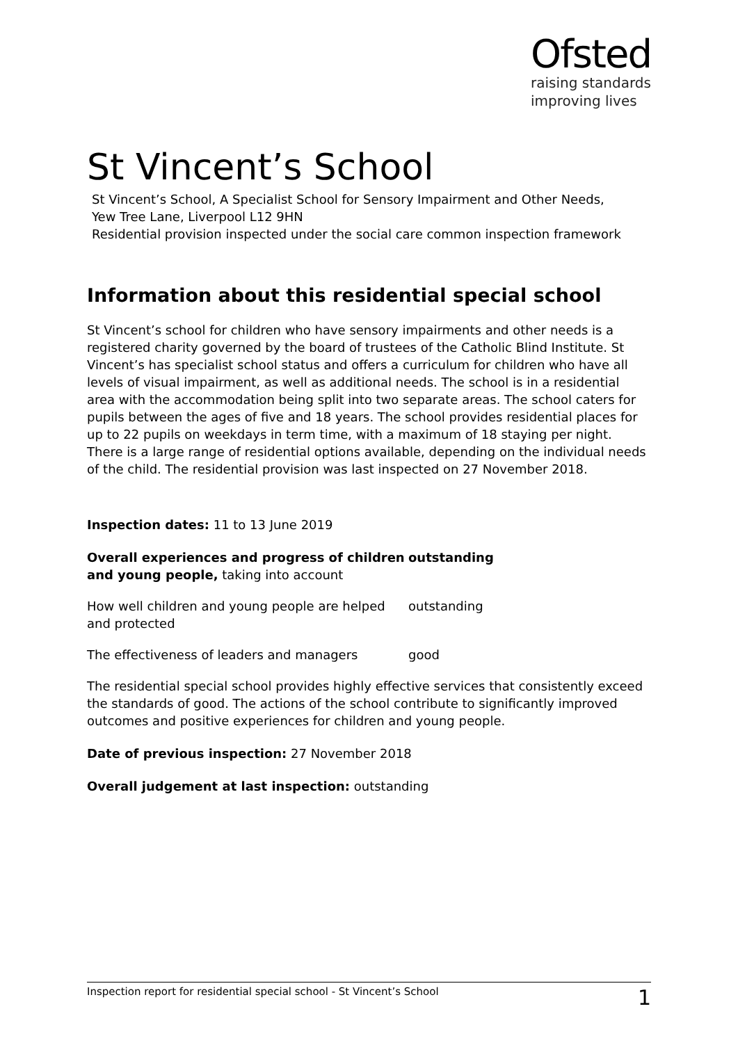Ofsted
raising standards
improving lives
St Vincent’s School
St Vincent’s School, A Specialist School for Sensory Impairment and Other Needs,
Yew Tree Lane, Liverpool L12 9HN
Residential provision inspected under the social care common inspection framework
Information about this residential special school
St Vincent’s school for children who have sensory impairments and other needs is a registered charity governed by the board of trustees of the Catholic Blind Institute. St Vincent’s has specialist school status and offers a curriculum for children who have all levels of visual impairment, as well as additional needs. The school is in a residential area with the accommodation being split into two separate areas. The school caters for pupils between the ages of five and 18 years. The school provides residential places for up to 22 pupils on weekdays in term time, with a maximum of 18 staying per night. There is a large range of residential options available, depending on the individual needs of the child. The residential provision was last inspected on 27 November 2018.
Inspection dates: 11 to 13 June 2019
| Overall experiences and progress of children and young people, taking into account | outstanding |
| How well children and young people are helped and protected | outstanding |
| The effectiveness of leaders and managers | good |
The residential special school provides highly effective services that consistently exceed the standards of good. The actions of the school contribute to significantly improved outcomes and positive experiences for children and young people.
Date of previous inspection: 27 November 2018
Overall judgement at last inspection: outstanding
Inspection report for residential special school - St Vincent’s School 1